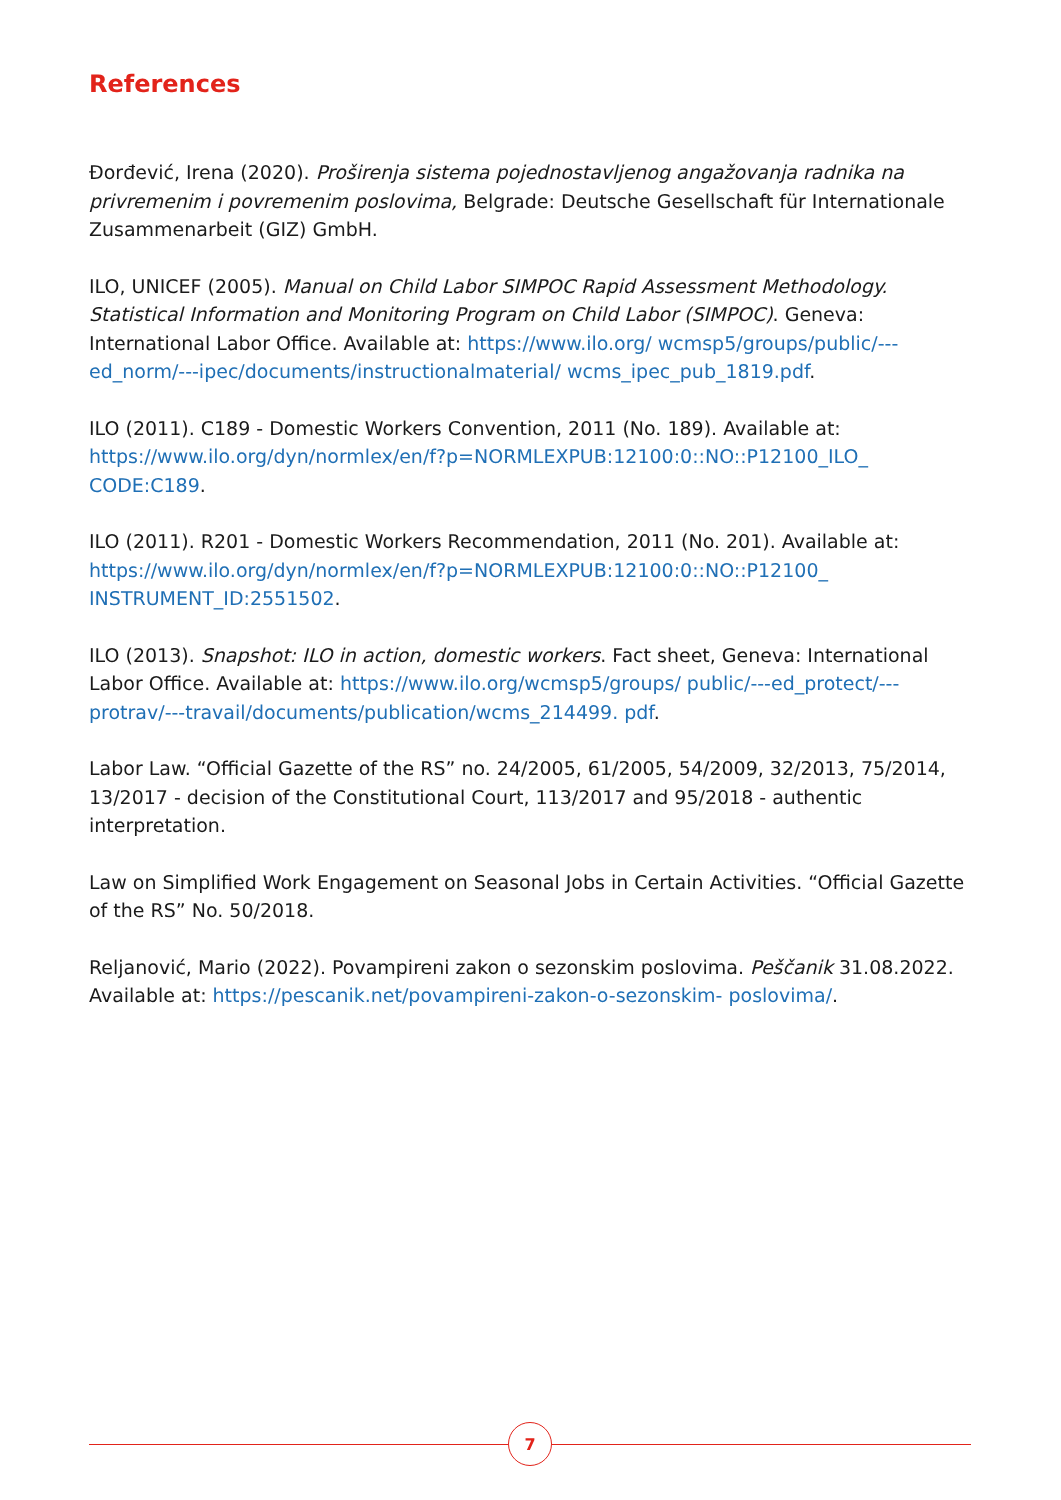References
Đorđević, Irena (2020). Proširenja sistema pojednostavljenog angažovanja radnika na privremenim i povremenim poslovima, Belgrade: Deutsche Gesellschaft für Internationale Zusammenarbeit (GIZ) GmbH.
ILO, UNICEF (2005). Manual on Child Labor SIMPOC Rapid Assessment Methodology. Statistical Information and Monitoring Program on Child Labor (SIMPOC). Geneva: International Labor Office. Available at: https://www.ilo.org/ wcmsp5/groups/public/---ed_norm/---ipec/documents/instructionalmaterial/ wcms_ipec_pub_1819.pdf.
ILO (2011). C189 - Domestic Workers Convention, 2011 (No. 189). Available at: https://www.ilo.org/dyn/normlex/en/f?p=NORMLEXPUB:12100:0::NO::P12100_ILO_ CODE:C189.
ILO (2011). R201 - Domestic Workers Recommendation, 2011 (No. 201). Available at: https://www.ilo.org/dyn/normlex/en/f?p=NORMLEXPUB:12100:0::NO::P12100_ INSTRUMENT_ID:2551502.
ILO (2013). Snapshot: ILO in action, domestic workers. Fact sheet, Geneva: International Labor Office. Available at: https://www.ilo.org/wcmsp5/groups/ public/---ed_protect/---protrav/---travail/documents/publication/wcms_214499. pdf.
Labor Law. “Official Gazette of the RS” no. 24/2005, 61/2005, 54/2009, 32/2013, 75/2014, 13/2017 - decision of the Constitutional Court, 113/2017 and 95/2018 - authentic interpretation.
Law on Simplified Work Engagement on Seasonal Jobs in Certain Activities. “Official Gazette of the RS” No. 50/2018.
Reljanović, Mario (2022). Povampireni zakon o sezonskim poslovima. Peščanik 31.08.2022. Available at: https://pescanik.net/povampireni-zakon-o-sezonskim- poslovima/.
7